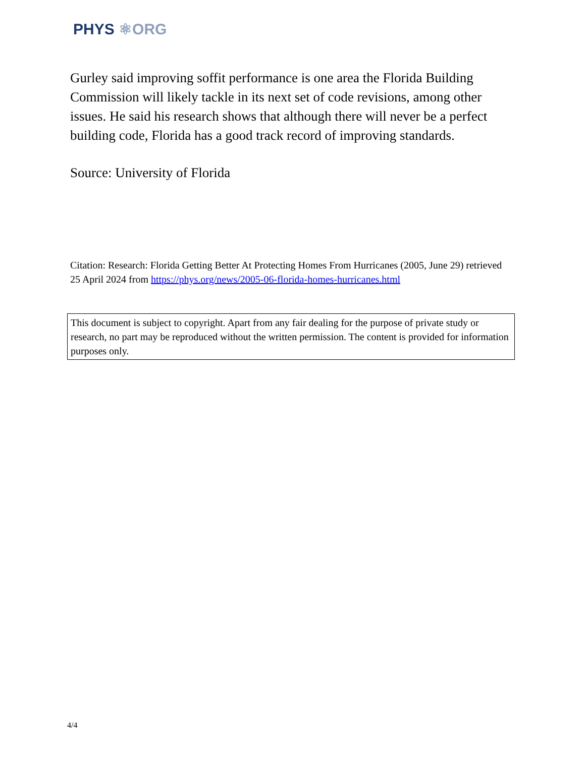PHYS ⚛ORG
Gurley said improving soffit performance is one area the Florida Building Commission will likely tackle in its next set of code revisions, among other issues. He said his research shows that although there will never be a perfect building code, Florida has a good track record of improving standards.
Source: University of Florida
Citation: Research: Florida Getting Better At Protecting Homes From Hurricanes (2005, June 29) retrieved 25 April 2024 from https://phys.org/news/2005-06-florida-homes-hurricanes.html
This document is subject to copyright. Apart from any fair dealing for the purpose of private study or research, no part may be reproduced without the written permission. The content is provided for information purposes only.
4/4